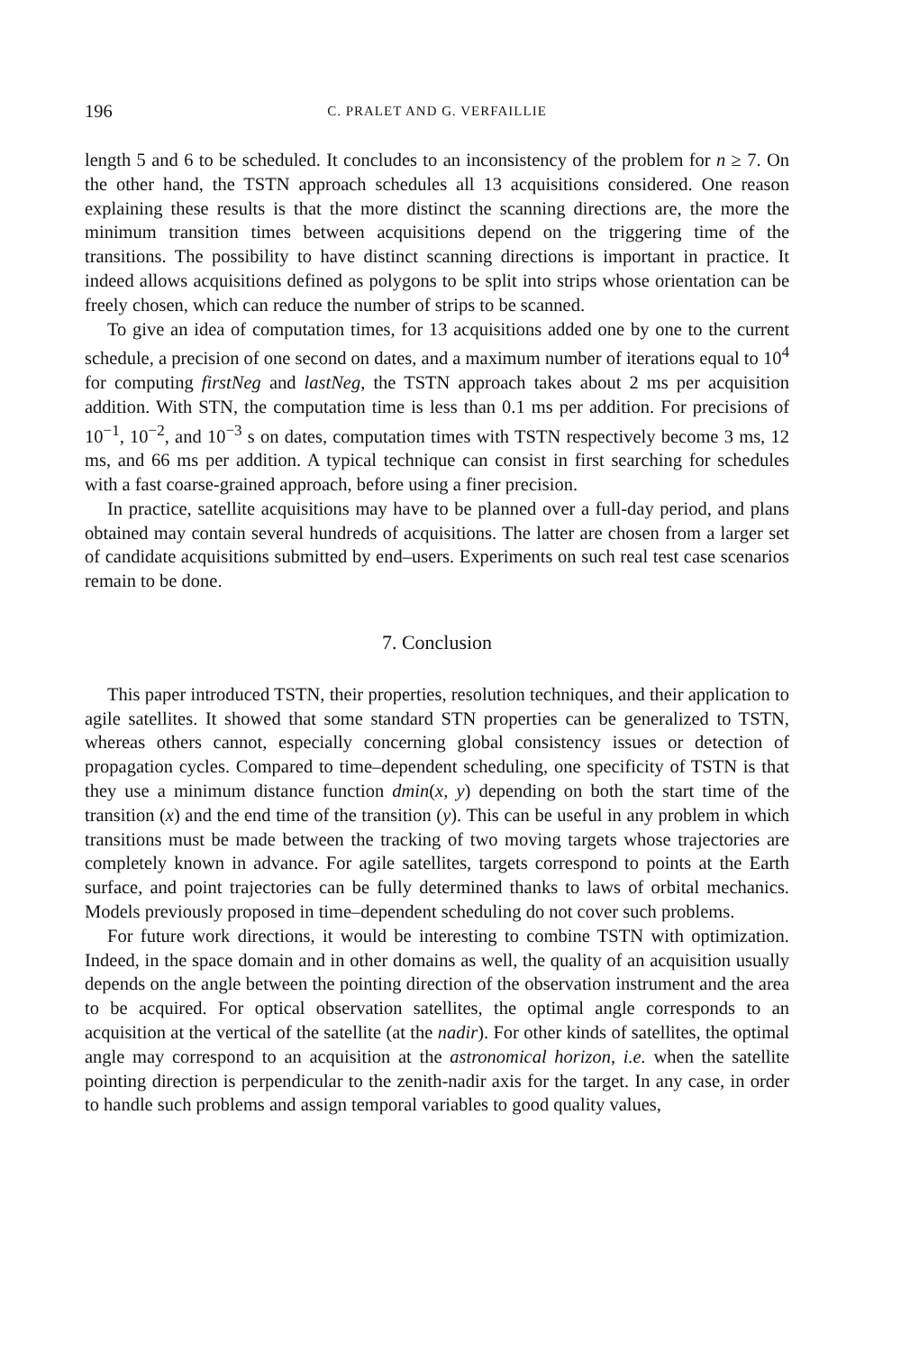196 C. PRALET AND G. VERFAILLIE
length 5 and 6 to be scheduled. It concludes to an inconsistency of the problem for n ≥ 7. On the other hand, the TSTN approach schedules all 13 acquisitions considered. One reason explaining these results is that the more distinct the scanning directions are, the more the minimum transition times between acquisitions depend on the triggering time of the transitions. The possibility to have distinct scanning directions is important in practice. It indeed allows acquisitions defined as polygons to be split into strips whose orientation can be freely chosen, which can reduce the number of strips to be scanned.
To give an idea of computation times, for 13 acquisitions added one by one to the current schedule, a precision of one second on dates, and a maximum number of iterations equal to 10<sup>4</sup> for computing firstNeg and lastNeg, the TSTN approach takes about 2 ms per acquisition addition. With STN, the computation time is less than 0.1 ms per addition. For precisions of 10<sup>−1</sup>, 10<sup>−2</sup>, and 10<sup>−3</sup> s on dates, computation times with TSTN respectively become 3 ms, 12 ms, and 66 ms per addition. A typical technique can consist in first searching for schedules with a fast coarse-grained approach, before using a finer precision.
In practice, satellite acquisitions may have to be planned over a full-day period, and plans obtained may contain several hundreds of acquisitions. The latter are chosen from a larger set of candidate acquisitions submitted by end–users. Experiments on such real test case scenarios remain to be done.
7. Conclusion
This paper introduced TSTN, their properties, resolution techniques, and their application to agile satellites. It showed that some standard STN properties can be generalized to TSTN, whereas others cannot, especially concerning global consistency issues or detection of propagation cycles. Compared to time–dependent scheduling, one specificity of TSTN is that they use a minimum distance function dmin(x, y) depending on both the start time of the transition (x) and the end time of the transition (y). This can be useful in any problem in which transitions must be made between the tracking of two moving targets whose trajectories are completely known in advance. For agile satellites, targets correspond to points at the Earth surface, and point trajectories can be fully determined thanks to laws of orbital mechanics. Models previously proposed in time–dependent scheduling do not cover such problems.
For future work directions, it would be interesting to combine TSTN with optimization. Indeed, in the space domain and in other domains as well, the quality of an acquisition usually depends on the angle between the pointing direction of the observation instrument and the area to be acquired. For optical observation satellites, the optimal angle corresponds to an acquisition at the vertical of the satellite (at the nadir). For other kinds of satellites, the optimal angle may correspond to an acquisition at the astronomical horizon, i.e. when the satellite pointing direction is perpendicular to the zenith-nadir axis for the target. In any case, in order to handle such problems and assign temporal variables to good quality values,